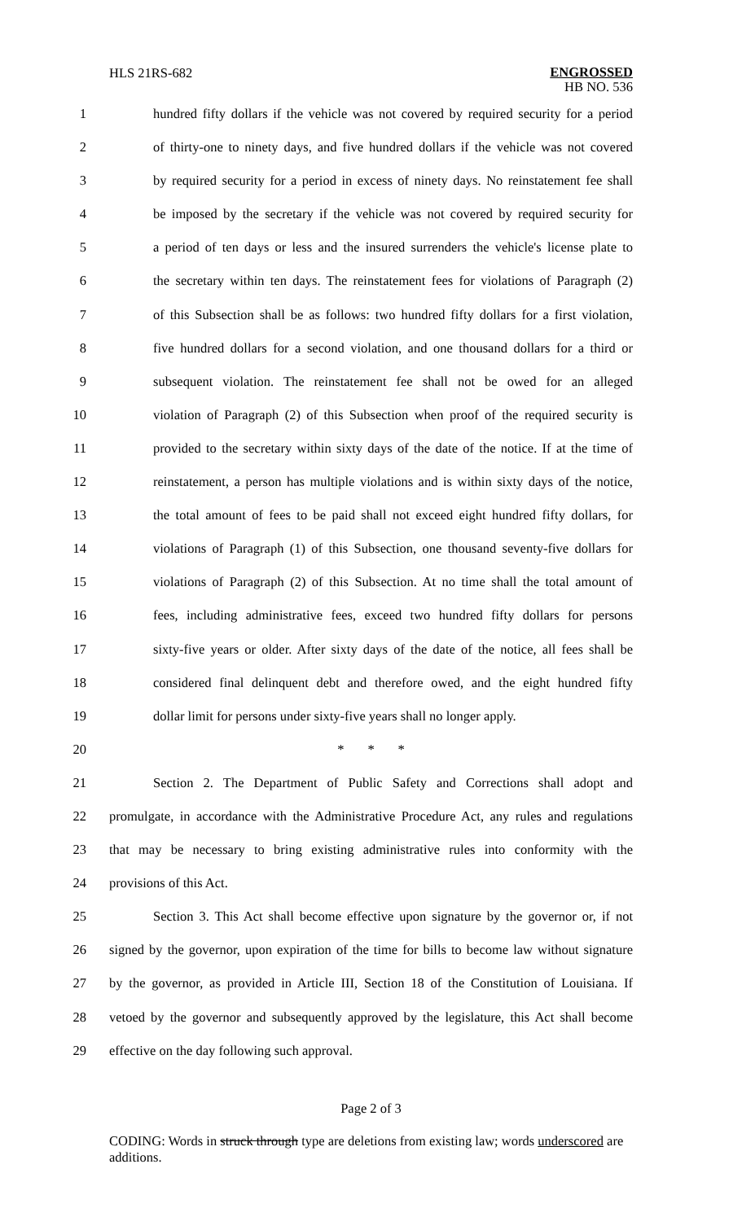HLS 21RS-682
ENGROSSED
HB NO. 536
1 hundred fifty dollars if the vehicle was not covered by required security for a period
2 of thirty-one to ninety days, and five hundred dollars if the vehicle was not covered
3 by required security for a period in excess of ninety days. No reinstatement fee shall
4 be imposed by the secretary if the vehicle was not covered by required security for
5 a period of ten days or less and the insured surrenders the vehicle's license plate to
6 the secretary within ten days. The reinstatement fees for violations of Paragraph (2)
7 of this Subsection shall be as follows: two hundred fifty dollars for a first violation,
8 five hundred dollars for a second violation, and one thousand dollars for a third or
9 subsequent violation. The reinstatement fee shall not be owed for an alleged
10 violation of Paragraph (2) of this Subsection when proof of the required security is
11 provided to the secretary within sixty days of the date of the notice. If at the time of
12 reinstatement, a person has multiple violations and is within sixty days of the notice,
13 the total amount of fees to be paid shall not exceed eight hundred fifty dollars, for
14 violations of Paragraph (1) of this Subsection, one thousand seventy-five dollars for
15 violations of Paragraph (2) of this Subsection. At no time shall the total amount of
16 fees, including administrative fees, exceed two hundred fifty dollars for persons
17 sixty-five years or older. After sixty days of the date of the notice, all fees shall be
18 considered final delinquent debt and therefore owed, and the eight hundred fifty
19 dollar limit for persons under sixty-five years shall no longer apply.
20 * * *
21 Section 2. The Department of Public Safety and Corrections shall adopt and
22 promulgate, in accordance with the Administrative Procedure Act, any rules and regulations
23 that may be necessary to bring existing administrative rules into conformity with the
24 provisions of this Act.
25 Section 3. This Act shall become effective upon signature by the governor or, if not
26 signed by the governor, upon expiration of the time for bills to become law without signature
27 by the governor, as provided in Article III, Section 18 of the Constitution of Louisiana. If
28 vetoed by the governor and subsequently approved by the legislature, this Act shall become
29 effective on the day following such approval.
Page 2 of 3
CODING: Words in struck through type are deletions from existing law; words underscored are additions.